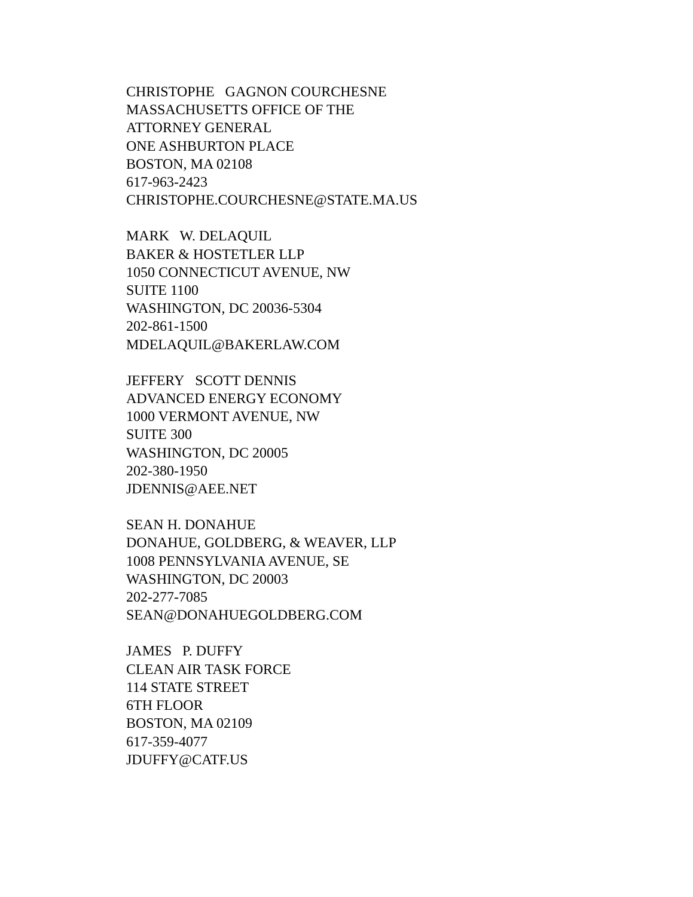CHRISTOPHE GAGNON COURCHESNE
MASSACHUSETTS OFFICE OF THE
ATTORNEY GENERAL
ONE ASHBURTON PLACE
BOSTON, MA 02108
617-963-2423
CHRISTOPHE.COURCHESNE@STATE.MA.US
MARK W. DELAQUIL
BAKER & HOSTETLER LLP
1050 CONNECTICUT AVENUE, NW
SUITE 1100
WASHINGTON, DC 20036-5304
202-861-1500
MDELAQUIL@BAKERLAW.COM
JEFFERY SCOTT DENNIS
ADVANCED ENERGY ECONOMY
1000 VERMONT AVENUE, NW
SUITE 300
WASHINGTON, DC 20005
202-380-1950
JDENNIS@AEE.NET
SEAN H. DONAHUE
DONAHUE, GOLDBERG, & WEAVER, LLP
1008 PENNSYLVANIA AVENUE, SE
WASHINGTON, DC 20003
202-277-7085
SEAN@DONAHUEGOLDBERG.COM
JAMES P. DUFFY
CLEAN AIR TASK FORCE
114 STATE STREET
6TH FLOOR
BOSTON, MA 02109
617-359-4077
JDUFFY@CATF.US